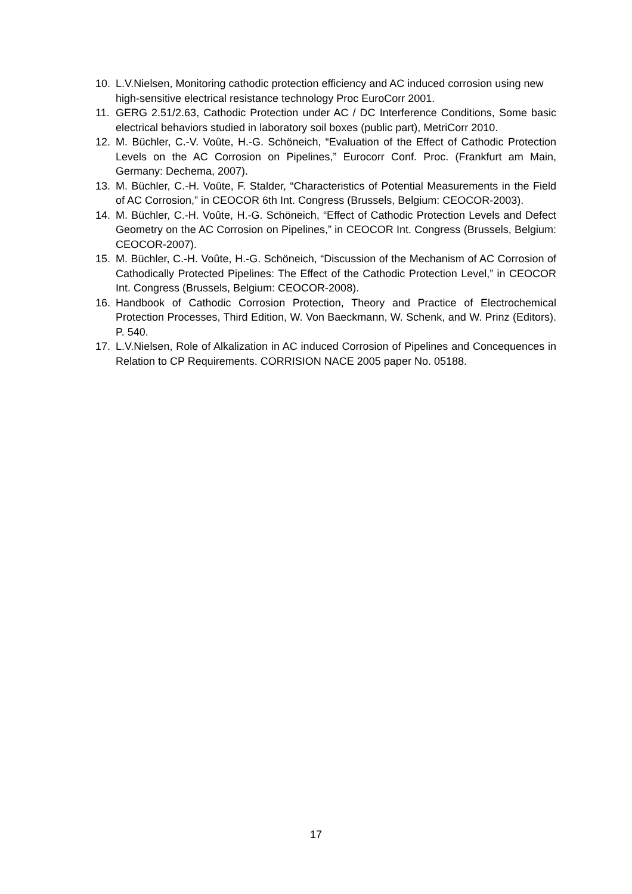10. L.V.Nielsen, Monitoring cathodic protection efficiency and AC induced corrosion using new high-sensitive electrical resistance technology Proc EuroCorr 2001.
11. GERG 2.51/2.63, Cathodic Protection under AC / DC Interference Conditions, Some basic electrical behaviors studied in laboratory soil boxes (public part), MetriCorr 2010.
12. M. Büchler, C.-V. Voûte, H.-G. Schöneich, “Evaluation of the Effect of Cathodic Protection Levels on the AC Corrosion on Pipelines,” Eurocorr Conf. Proc. (Frankfurt am Main, Germany: Dechema, 2007).
13. M. Büchler, C.-H. Voûte, F. Stalder, “Characteristics of Potential Measurements in the Field of AC Corrosion,” in CEOCOR 6th Int. Congress (Brussels, Belgium: CEOCOR-2003).
14. M. Büchler, C.-H. Voûte, H.-G. Schöneich, “Effect of Cathodic Protection Levels and Defect Geometry on the AC Corrosion on Pipelines,” in CEOCOR Int. Congress (Brussels, Belgium: CEOCOR-2007).
15. M. Büchler, C.-H. Voûte, H.-G. Schöneich, “Discussion of the Mechanism of AC Corrosion of Cathodically Protected Pipelines: The Effect of the Cathodic Protection Level,” in CEOCOR Int. Congress (Brussels, Belgium: CEOCOR-2008).
16. Handbook of Cathodic Corrosion Protection, Theory and Practice of Electrochemical Protection Processes, Third Edition, W. Von Baeckmann, W. Schenk, and W. Prinz (Editors). P. 540.
17. L.V.Nielsen, Role of Alkalization in AC induced Corrosion of Pipelines and Concequences in Relation to CP Requirements. CORRISION NACE 2005 paper No. 05188.
17